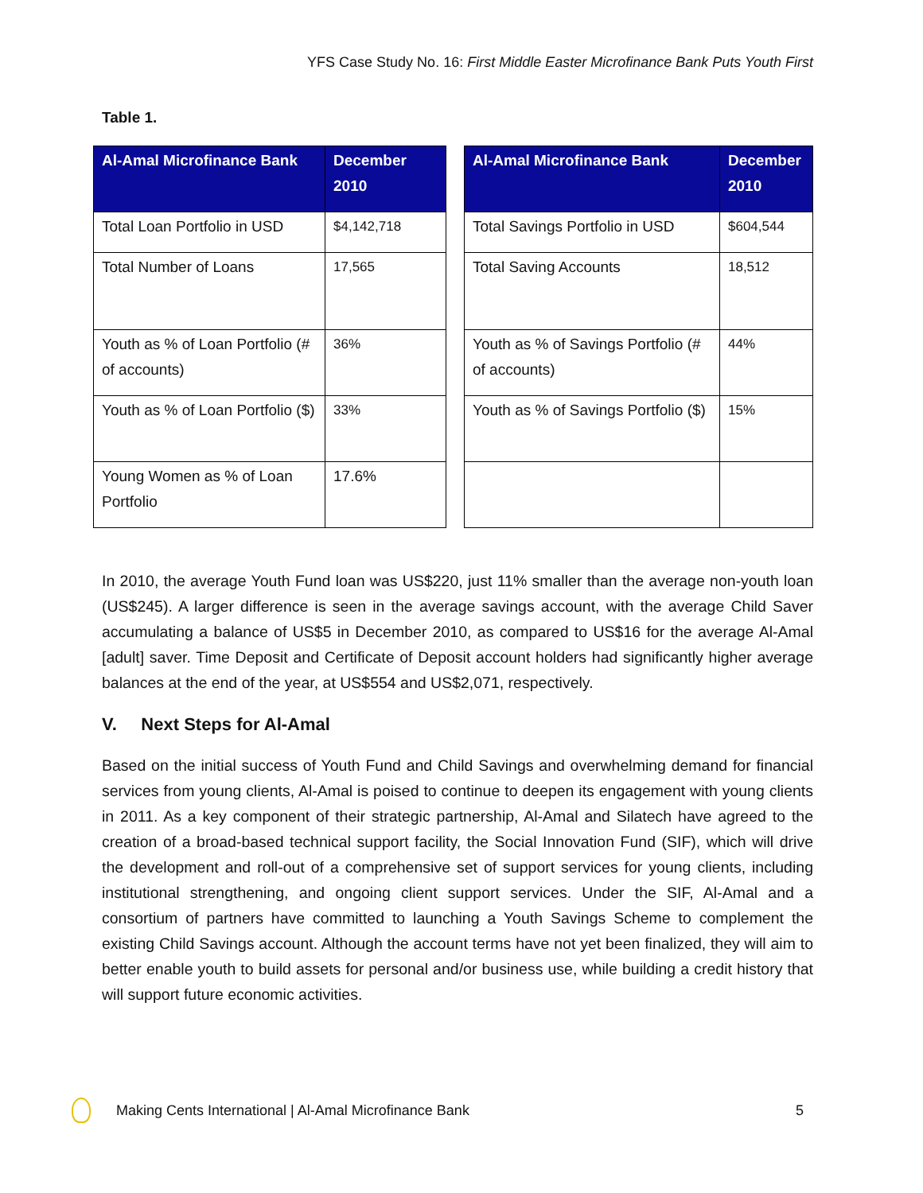YFS Case Study No. 16: First Middle Easter Microfinance Bank Puts Youth First
Table 1.
| Al-Amal Microfinance Bank | December 2010 |
| --- | --- |
| Total Loan Portfolio in USD | $4,142,718 |
| Total Number of Loans | 17,565 |
| Youth as % of Loan Portfolio (# of accounts) | 36% |
| Youth as % of Loan Portfolio ($) | 33% |
| Young Women as % of Loan Portfolio | 17.6% |
| Al-Amal Microfinance Bank | December 2010 |
| --- | --- |
| Total Savings Portfolio in USD | $604,544 |
| Total Saving Accounts | 18,512 |
| Youth as % of Savings Portfolio (# of accounts) | 44% |
| Youth as % of Savings Portfolio ($) | 15% |
In 2010, the average Youth Fund loan was US$220, just 11% smaller than the average non-youth loan (US$245). A larger difference is seen in the average savings account, with the average Child Saver accumulating a balance of US$5 in December 2010, as compared to US$16 for the average Al-Amal [adult] saver. Time Deposit and Certificate of Deposit account holders had significantly higher average balances at the end of the year, at US$554 and US$2,071, respectively.
V. Next Steps for Al-Amal
Based on the initial success of Youth Fund and Child Savings and overwhelming demand for financial services from young clients, Al-Amal is poised to continue to deepen its engagement with young clients in 2011. As a key component of their strategic partnership, Al-Amal and Silatech have agreed to the creation of a broad-based technical support facility, the Social Innovation Fund (SIF), which will drive the development and roll-out of a comprehensive set of support services for young clients, including institutional strengthening, and ongoing client support services. Under the SIF, Al-Amal and a consortium of partners have committed to launching a Youth Savings Scheme to complement the existing Child Savings account. Although the account terms have not yet been finalized, they will aim to better enable youth to build assets for personal and/or business use, while building a credit history that will support future economic activities.
Making Cents International | Al-Amal Microfinance Bank 5